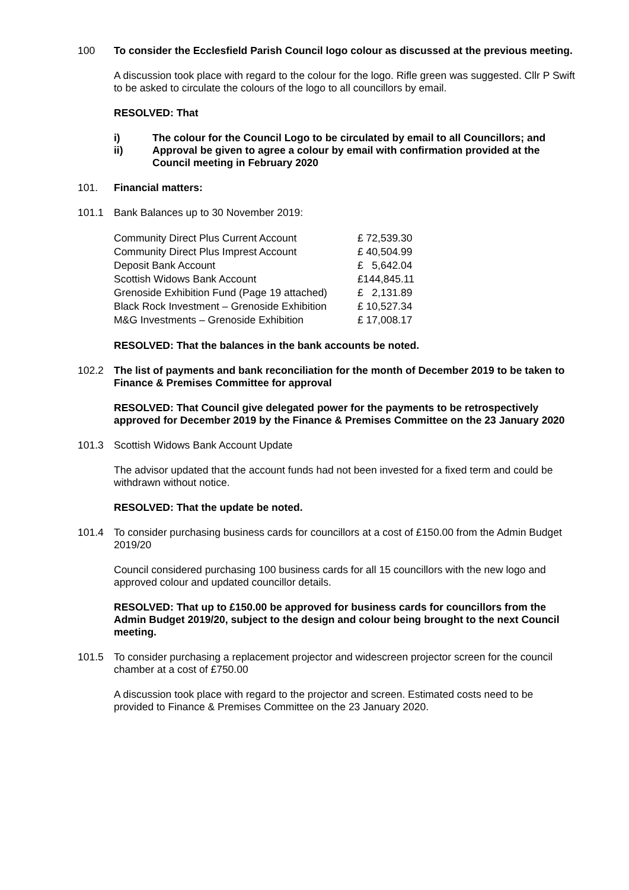100 To consider the Ecclesfield Parish Council logo colour as discussed at the previous meeting.
A discussion took place with regard to the colour for the logo. Rifle green was suggested. Cllr P Swift to be asked to circulate the colours of the logo to all councillors by email.
RESOLVED: That
i) The colour for the Council Logo to be circulated by email to all Councillors; and
ii) Approval be given to agree a colour by email with confirmation provided at the Council meeting in February 2020
101. Financial matters:
101.1 Bank Balances up to 30 November 2019:
| Community Direct Plus Current Account | £ 72,539.30 |
| Community Direct Plus Imprest Account | £ 40,504.99 |
| Deposit Bank Account | £ 5,642.04 |
| Scottish Widows Bank Account | £144,845.11 |
| Grenoside Exhibition Fund (Page 19 attached) | £ 2,131.89 |
| Black Rock Investment – Grenoside Exhibition | £ 10,527.34 |
| M&G Investments – Grenoside Exhibition | £ 17,008.17 |
RESOLVED: That the balances in the bank accounts be noted.
102.2 The list of payments and bank reconciliation for the month of December 2019 to be taken to Finance & Premises Committee for approval
RESOLVED: That Council give delegated power for the payments to be retrospectively approved for December 2019 by the Finance & Premises Committee on the 23 January 2020
101.3 Scottish Widows Bank Account Update
The advisor updated that the account funds had not been invested for a fixed term and could be withdrawn without notice.
RESOLVED: That the update be noted.
101.4 To consider purchasing business cards for councillors at a cost of £150.00 from the Admin Budget 2019/20
Council considered purchasing 100 business cards for all 15 councillors with the new logo and approved colour and updated councillor details.
RESOLVED: That up to £150.00 be approved for business cards for councillors from the Admin Budget 2019/20, subject to the design and colour being brought to the next Council meeting.
101.5 To consider purchasing a replacement projector and widescreen projector screen for the council chamber at a cost of £750.00
A discussion took place with regard to the projector and screen. Estimated costs need to be provided to Finance & Premises Committee on the 23 January 2020.